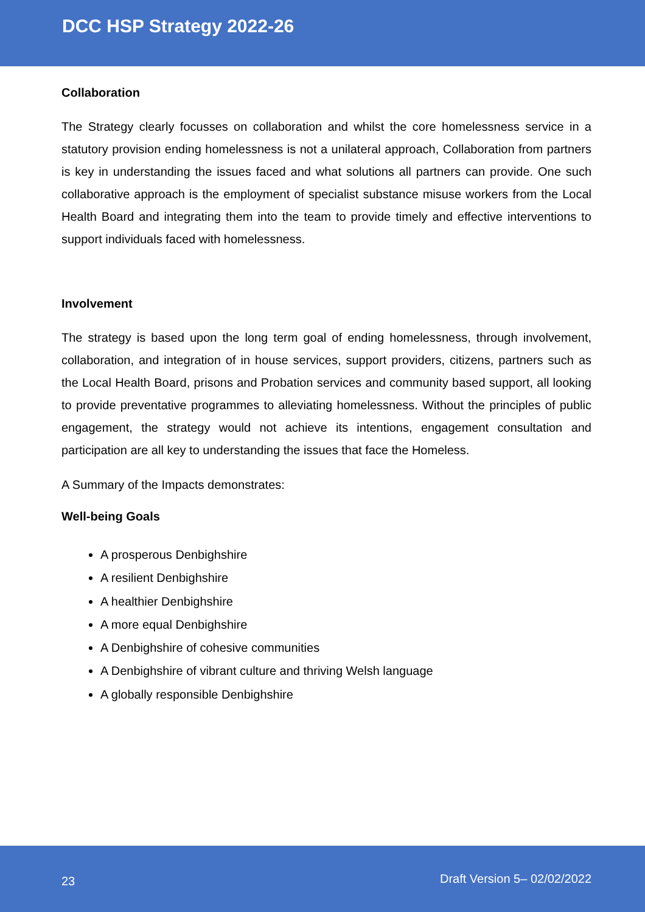DCC HSP Strategy 2022-26
Collaboration
The Strategy clearly focusses on collaboration and whilst the core homelessness service in a statutory provision ending homelessness is not a unilateral approach, Collaboration from partners is key in understanding the issues faced and what solutions all partners can provide. One such collaborative approach is the employment of specialist substance misuse workers from the Local Health Board and integrating them into the team to provide timely and effective interventions to support individuals faced with homelessness.
Involvement
The strategy is based upon the long term goal of ending homelessness, through involvement, collaboration, and integration of in house services, support providers, citizens, partners such as the Local Health Board, prisons and Probation services and community based support, all looking to provide preventative programmes to alleviating homelessness. Without the principles of public engagement, the strategy would not achieve its intentions, engagement consultation and participation are all key to understanding the issues that face the Homeless.
A Summary of the Impacts demonstrates:
Well-being Goals
A prosperous Denbighshire
A resilient Denbighshire
A healthier Denbighshire
A more equal Denbighshire
A Denbighshire of cohesive communities
A Denbighshire of vibrant culture and thriving Welsh language
A globally responsible Denbighshire
23 Draft Version 5– 02/02/2022